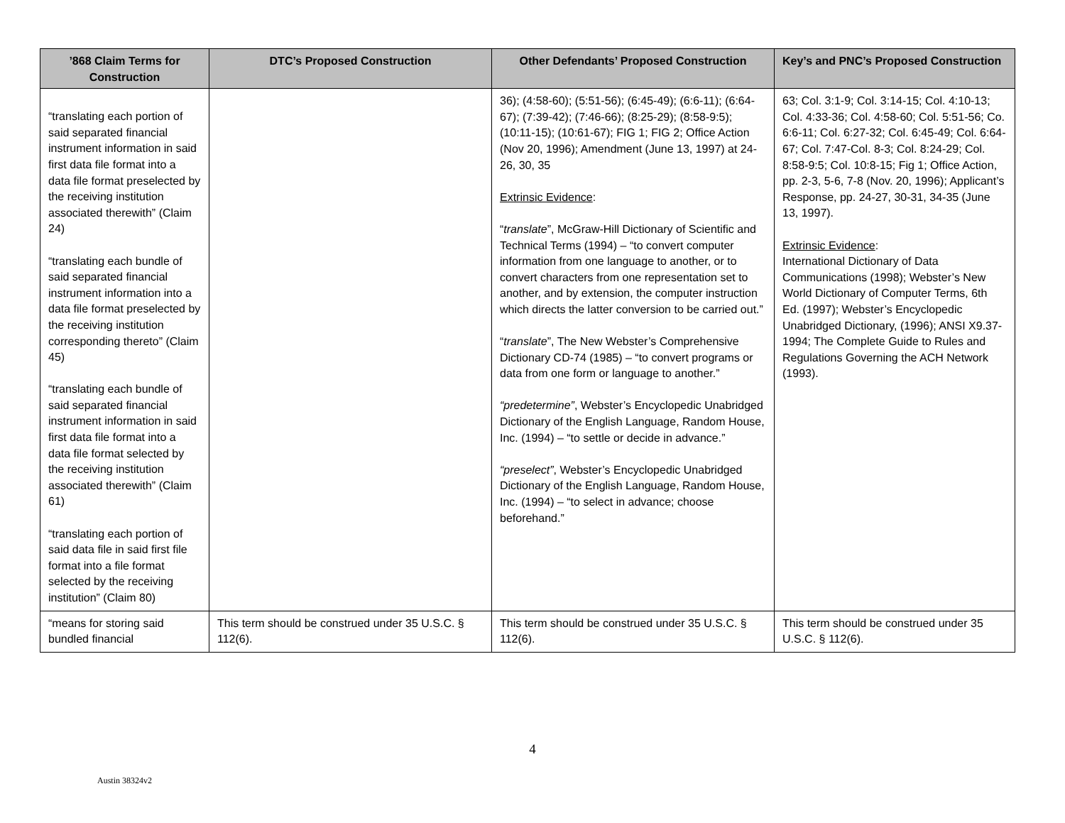| ’868 Claim Terms for Construction | DTC’s Proposed Construction | Other Defendants’ Proposed Construction | Key’s and PNC’s Proposed Construction |
| --- | --- | --- | --- |
| “translating each portion of said separated financial instrument information in said first data file format into a data file format preselected by the receiving institution associated therewith” (Claim 24) “translating each bundle of said separated financial instrument information into a data file format preselected by the receiving institution corresponding thereto” (Claim 45) “translating each bundle of said separated financial instrument information in said first data file format into a data file format selected by the receiving institution associated therewith” (Claim 61) “translating each portion of said data file in said first file format into a file format selected by the receiving institution” (Claim 80) | | 36); (4:58-60); (5:51-56); (6:45-49); (6:6-11); (6:64-67); (7:39-42); (7:46-66); (8:25-29); (8:58-9:5); (10:11-15); (10:61-67); FIG 1; FIG 2; Office Action (Nov 20, 1996); Amendment (June 13, 1997) at 24-26, 30, 35 Extrinsic Evidence : “ translate ”, McGraw-Hill Dictionary of Scientific and Technical Terms (1994) – “to convert computer information from one language to another, or to convert characters from one representation set to another, and by extension, the computer instruction which directs the latter conversion to be carried out.” “ translate ”, The New Webster’s Comprehensive Dictionary CD-74 (1985) – “to convert programs or data from one form or language to another.” “predetermine” , Webster’s Encyclopedic Unabridged Dictionary of the English Language, Random House, Inc. (1994) – “to settle or decide in advance.” “preselect” , Webster’s Encyclopedic Unabridged Dictionary of the English Language, Random House, Inc. (1994) – “to select in advance; choose beforehand.” | 63; Col. 3:1-9; Col. 3:14-15; Col. 4:10-13; Col. 4:33-36; Col. 4:58-60; Col. 5:51-56; Co. 6:6-11; Col. 6:27-32; Col. 6:45-49; Col. 6:64-67; Col. 7:47-Col. 8-3; Col. 8:24-29; Col. 8:58-9:5; Col. 10:8-15; Fig 1; Office Action, pp. 2-3, 5-6, 7-8 (Nov. 20, 1996); Applicant’s Response, pp. 24-27, 30-31, 34-35 (June 13, 1997). Extrinsic Evidence : International Dictionary of Data Communications (1998); Webster’s New World Dictionary of Computer Terms, 6th Ed. (1997); Webster’s Encyclopedic Unabridged Dictionary, (1996); ANSI X9.37-1994; The Complete Guide to Rules and Regulations Governing the ACH Network (1993). |
| “means for storing said bundled financial | This term should be construed under 35 U.S.C. § 112(6). | This term should be construed under 35 U.S.C. § 112(6). | This term should be construed under 35 U.S.C. § 112(6). |
4
Austin 38324v2